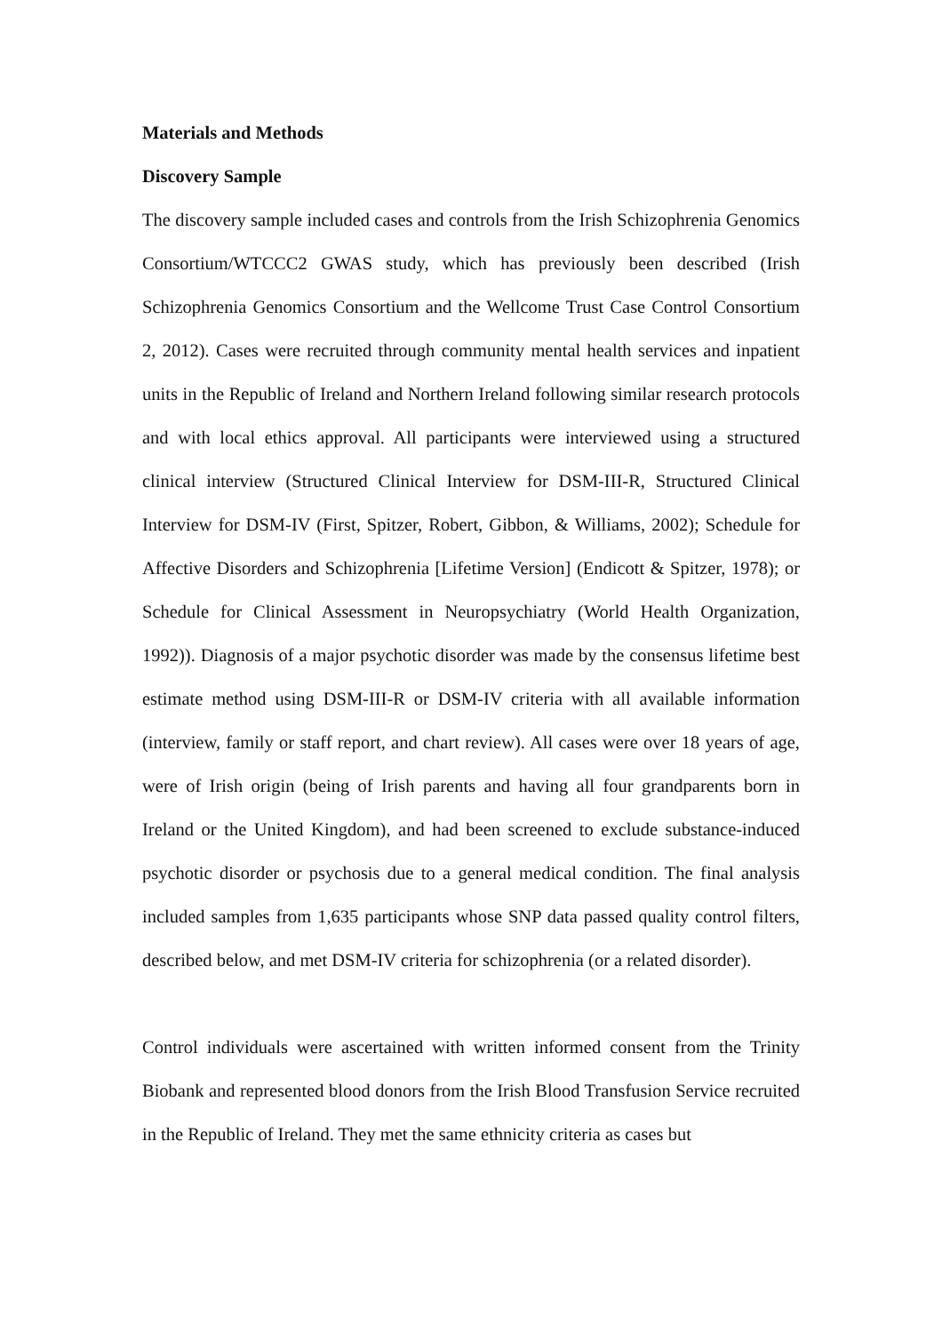Materials and Methods
Discovery Sample
The discovery sample included cases and controls from the Irish Schizophrenia Genomics Consortium/WTCCC2 GWAS study, which has previously been described (Irish Schizophrenia Genomics Consortium and the Wellcome Trust Case Control Consortium 2, 2012). Cases were recruited through community mental health services and inpatient units in the Republic of Ireland and Northern Ireland following similar research protocols and with local ethics approval. All participants were interviewed using a structured clinical interview (Structured Clinical Interview for DSM-III-R, Structured Clinical Interview for DSM-IV (First, Spitzer, Robert, Gibbon, & Williams, 2002); Schedule for Affective Disorders and Schizophrenia [Lifetime Version] (Endicott & Spitzer, 1978); or Schedule for Clinical Assessment in Neuropsychiatry (World Health Organization, 1992)). Diagnosis of a major psychotic disorder was made by the consensus lifetime best estimate method using DSM-III-R or DSM-IV criteria with all available information (interview, family or staff report, and chart review). All cases were over 18 years of age, were of Irish origin (being of Irish parents and having all four grandparents born in Ireland or the United Kingdom), and had been screened to exclude substance-induced psychotic disorder or psychosis due to a general medical condition. The final analysis included samples from 1,635 participants whose SNP data passed quality control filters, described below, and met DSM-IV criteria for schizophrenia (or a related disorder).
Control individuals were ascertained with written informed consent from the Trinity Biobank and represented blood donors from the Irish Blood Transfusion Service recruited in the Republic of Ireland. They met the same ethnicity criteria as cases but